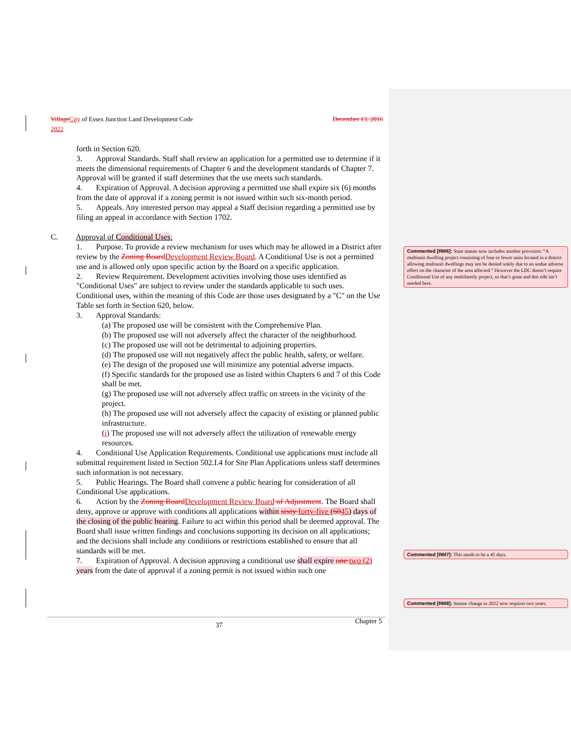Village City of Essex Junction Land Development Code December 13, 2016
2022
forth in Section 620.
3. Approval Standards. Staff shall review an application for a permitted use to determine if it meets the dimensional requirements of Chapter 6 and the development standards of Chapter 7. Approval will be granted if staff determines that the use meets such standards.
4. Expiration of Approval. A decision approving a permitted use shall expire six (6) months from the date of approval if a zoning permit is not issued within such six-month period.
5. Appeals. Any interested person may appeal a Staff decision regarding a permitted use by filing an appeal in accordance with Section 1702.
C. Approval of Conditional Uses:
1. Purpose. To provide a review mechanism for uses which may be allowed in a District after review by the Zoning Board Development Review Board. A Conditional Use is not a permitted use and is allowed only upon specific action by the Board on a specific application.
2. Review Requirement. Development activities involving those uses identified as "Conditional Uses" are subject to review under the standards applicable to such uses. Conditional uses, within the meaning of this Code are those uses designated by a "C" on the Use Table set forth in Section 620, below.
3. Approval Standards:
(a) The proposed use will be consistent with the Comprehensive Plan.
(b) The proposed use will not adversely affect the character of the neighborhood.
(c) The proposed use will not be detrimental to adjoining properties.
(d) The proposed use will not negatively affect the public health, safety, or welfare.
(e) The design of the proposed use will minimize any potential adverse impacts.
(f) Specific standards for the proposed use as listed within Chapters 6 and 7 of this Code shall be met.
(g) The proposed use will not adversely affect traffic on streets in the vicinity of the project.
(h) The proposed use will not adversely affect the capacity of existing or planned public infrastructure.
(i) The proposed use will not adversely affect the utilization of renewable energy resources.
4. Conditional Use Application Requirements. Conditional use applications must include all submittal requirement listed in Section 502.I.4 for Site Plan Applications unless staff determines such information is not necessary.
5. Public Hearings. The Board shall convene a public hearing for consideration of all Conditional Use applications.
6. Action by the Zoning Board Development Review Board of Adjustment. The Board shall deny, approve or approve with conditions all applications within sixty forty-five (6045) days of the closing of the public hearing. Failure to act within this period shall be deemed approval. The Board shall issue written findings and conclusions supporting its decision on all applications; and the decisions shall include any conditions or restrictions established to ensure that all standards will be met.
7. Expiration of Approval. A decision approving a conditional use shall expire one two (2) years from the date of approval if a zoning permit is not issued within such one
Commented [RM6]: State statute now includes another provision: “A multiunit dwelling project consisting of four or fewer units located in a district allowing multiunit dwellings may not be denied solely due to an undue adverse effect on the character of the area affected.” However the LDC doesn’t require Conditional Use of any multifamily project, so that’s great and this edit isn’t needed here.
Commented [RM7]: This needs to be a 45 days.
Commented [RM8]: Statute change in 2022 now requires two years.
37 Chapter 5